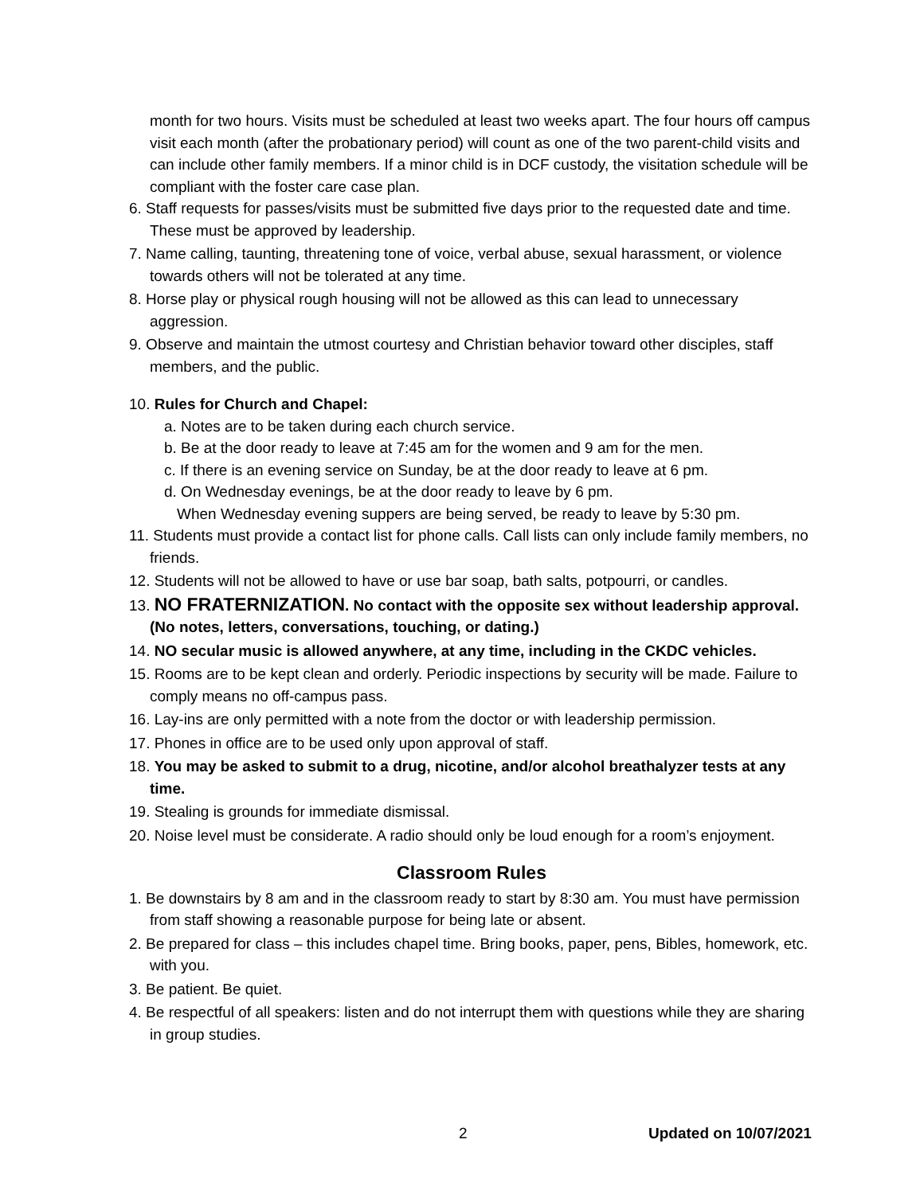month for two hours. Visits must be scheduled at least two weeks apart. The four hours off campus visit each month (after the probationary period) will count as one of the two parent-child visits and can include other family members. If a minor child is in DCF custody, the visitation schedule will be compliant with the foster care case plan.
6. Staff requests for passes/visits must be submitted five days prior to the requested date and time. These must be approved by leadership.
7. Name calling, taunting, threatening tone of voice, verbal abuse, sexual harassment, or violence towards others will not be tolerated at any time.
8. Horse play or physical rough housing will not be allowed as this can lead to unnecessary aggression.
9. Observe and maintain the utmost courtesy and Christian behavior toward other disciples, staff members, and the public.
10. Rules for Church and Chapel:
a. Notes are to be taken during each church service.
b. Be at the door ready to leave at 7:45 am for the women and 9 am for the men.
c. If there is an evening service on Sunday, be at the door ready to leave at 6 pm.
d. On Wednesday evenings, be at the door ready to leave by 6 pm.
When Wednesday evening suppers are being served, be ready to leave by 5:30 pm.
11. Students must provide a contact list for phone calls. Call lists can only include family members, no friends.
12. Students will not be allowed to have or use bar soap, bath salts, potpourri, or candles.
13. NO FRATERNIZATION. No contact with the opposite sex without leadership approval. (No notes, letters, conversations, touching, or dating.)
14. NO secular music is allowed anywhere, at any time, including in the CKDC vehicles.
15. Rooms are to be kept clean and orderly. Periodic inspections by security will be made. Failure to comply means no off-campus pass.
16. Lay-ins are only permitted with a note from the doctor or with leadership permission.
17. Phones in office are to be used only upon approval of staff.
18. You may be asked to submit to a drug, nicotine, and/or alcohol breathalyzer tests at any time.
19. Stealing is grounds for immediate dismissal.
20. Noise level must be considerate. A radio should only be loud enough for a room’s enjoyment.
Classroom Rules
1. Be downstairs by 8 am and in the classroom ready to start by 8:30 am. You must have permission from staff showing a reasonable purpose for being late or absent.
2. Be prepared for class – this includes chapel time. Bring books, paper, pens, Bibles, homework, etc. with you.
3. Be patient. Be quiet.
4. Be respectful of all speakers: listen and do not interrupt them with questions while they are sharing in group studies.
2 Updated on 10/07/2021